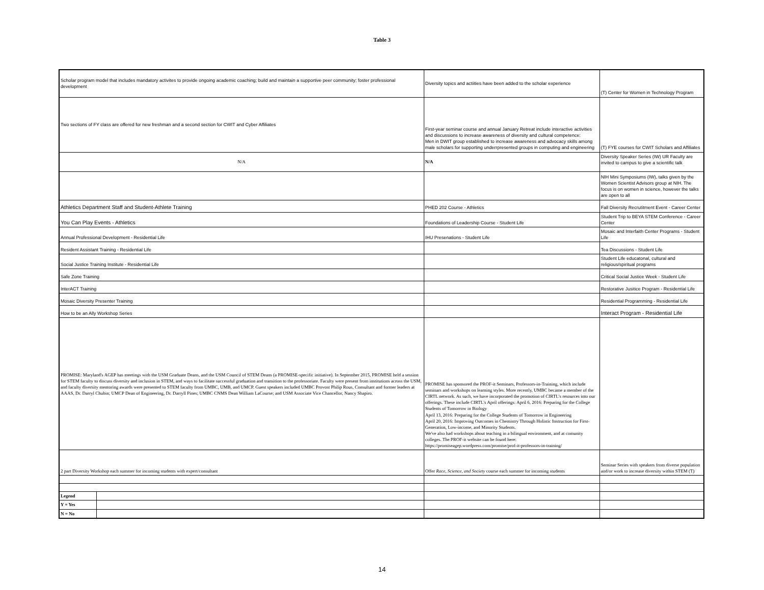Table 3
| Scholar program model that includes mandatory activites to provide ongoing academic coaching; build and maintain a supportive peer community; foster professional development | | Diversity topics and actiities have been added to the scholar experience | (T) Center for Women in Technology Program |
| Two sections of FY class are offered for new freshman and a second section for CWIT and Cyber Affiliates | | First-year seminar course and annual January Retreat include interactive activities and discussions to increase awareness of diversity and cultural competence: Men in DWIT group established to increase awareness and advocacy skills among male scholars for supporting underrpresented groups in computing and engineering | (T) FYE courses for CWIT Scholars and Affiliates |
| N/A | | N/A | Diversity Speaker Series (IW) UR Faculty are invited to campus to give a scientific talk |
| | | | NIH Mini Symposiums (IW), talks given by the Women Scientist Advisors group at NIH. The focus is on women in science, however the talks are open to all |
| Athletics Department Staff and Student-Athlete Training | | PHED 202 Course - Athletics | Fall Diversity Recrutitment Event - Career Center |
| You Can Play Events - Athletics | | Foundations of Leadership Course - Student Life | Student Trip to BEYA STEM Conference - Career Center |
| Annual Professional Development - Residential Life | | IHU Presenations - Student Life | Mosaic and Interfaith Center Programs - Student Life |
| Resident Assistant Training - Residential Life | | | Tea Discussions - Student Life |
| Social Justice Training Institute - Residential Life | | | Student Life educatonal, cultural and religious/spiritual programs |
| Safe Zone Training | | | Critical Social Justice Week - Student Life |
| InterACT Training | | | Restorative Jusitice Program - Residential Life |
| Mosaic Diversity Presenter Training | | | Residential Programming - Residential Life |
| How to be an Ally Workshop Series | | | Interact Program - Residential Life |
| PROMISE: Maryland's AGEP has meetings with the USM Graduate Deans, and the USM Council of STEM Deans (a PROMISE-specific initiative). In September 2015, PROMISE held a session for STEM faculty to discuss diversity and inclusion in STEM, and ways to facilitate successful graduation and transition to the professoriate. Faculty were present from institutions across the USM, and faculty diversity mentoring awards were presented to STEM faculty from UMBC, UMB, and UMCP. Guest speakers included UMBC Provost Philip Rous, Consultant and former leaders at AAAS, Dr. Darryl Chubin; UMCP Dean of Engineering, Dr. Darryll Pines; UMBC CNMS Dean William LaCourse; and USM Associate Vice Chancellor, Nancy Shapiro. | | PROMISE has sponsored the PROF-it Seminars, Professors-in-Training, which include seminars and workshops on learning styles. More recently, UMBC became a member of the CIRTL network. As such, we have incorporated the promotion of CIRTL's resources into our offerings. These include CIRTL's April offerings: April 6, 2016: Preparing for the College Students of Tomorrow in Biology April 13, 2016: Preparing for the College Students of Tomorrow in Engineering April 20, 2016: Improving Outcomes in Chemistry Through Holistic Instruction for First-Generation, Low-income, and Minority Students. We've also had workshops about teaching in a bilingual environment, and at comunity colleges. The PROF-it website can be found here: https://promiseagep.wordpress.com/promise/prof-it-professors-in-training/ | |
| 2 part Diversity Workshop each summer for incoming students with expert/consultant | | Offer Race, Science, and Society course each summer for incoming students | Seminar Series with speakers from diverse population and/or work to increase diversity within STEM (T) |
| Legend | | | |
| Y = Yes | | | |
| N = No | | | |
14